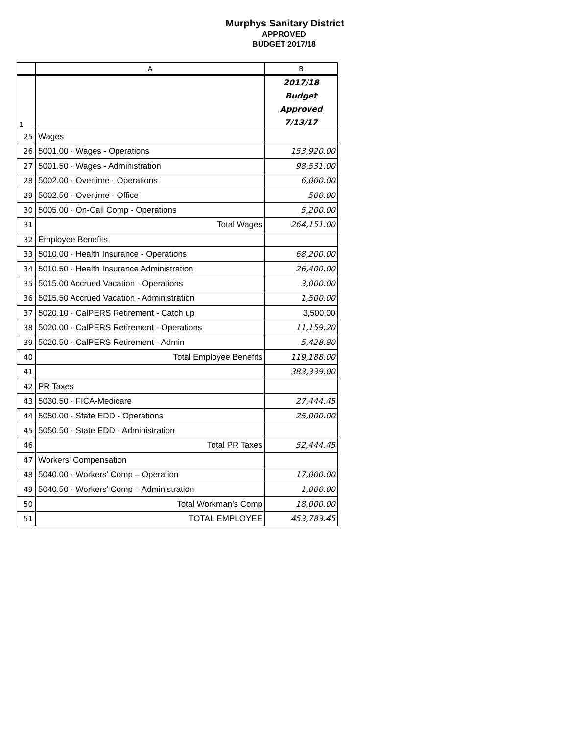Murphys Sanitary District
APPROVED
BUDGET 2017/18
| | A | B |
| --- | --- | --- |
| 1 | | 2017/18 Budget Approved 7/13/17 |
| 25 | Wages | |
| 26 | 5001.00 · Wages - Operations | 153,920.00 |
| 27 | 5001.50 · Wages - Administration | 98,531.00 |
| 28 | 5002.00 · Overtime - Operations | 6,000.00 |
| 29 | 5002.50 · Overtime - Office | 500.00 |
| 30 | 5005.00 · On-Call Comp - Operations | 5,200.00 |
| 31 | Total Wages | 264,151.00 |
| 32 | Employee Benefits | |
| 33 | 5010.00 · Health Insurance - Operations | 68,200.00 |
| 34 | 5010.50 · Health Insurance Administration | 26,400.00 |
| 35 | 5015.00 Accrued Vacation - Operations | 3,000.00 |
| 36 | 5015.50 Accrued Vacation - Administration | 1,500.00 |
| 37 | 5020.10 · CalPERS Retirement - Catch up | 3,500.00 |
| 38 | 5020.00 · CalPERS Retirement - Operations | 11,159.20 |
| 39 | 5020.50 · CalPERS Retirement - Admin | 5,428.80 |
| 40 | Total Employee Benefits | 119,188.00 |
| 41 | | 383,339.00 |
| 42 | PR Taxes | |
| 43 | 5030.50 · FICA-Medicare | 27,444.45 |
| 44 | 5050.00 · State EDD - Operations | 25,000.00 |
| 45 | 5050.50 · State EDD - Administration | |
| 46 | Total PR Taxes | 52,444.45 |
| 47 | Workers' Compensation | |
| 48 | 5040.00 · Workers' Comp – Operation | 17,000.00 |
| 49 | 5040.50 · Workers' Comp – Administration | 1,000.00 |
| 50 | Total Workman's Comp | 18,000.00 |
| 51 | TOTAL EMPLOYEE | 453,783.45 |